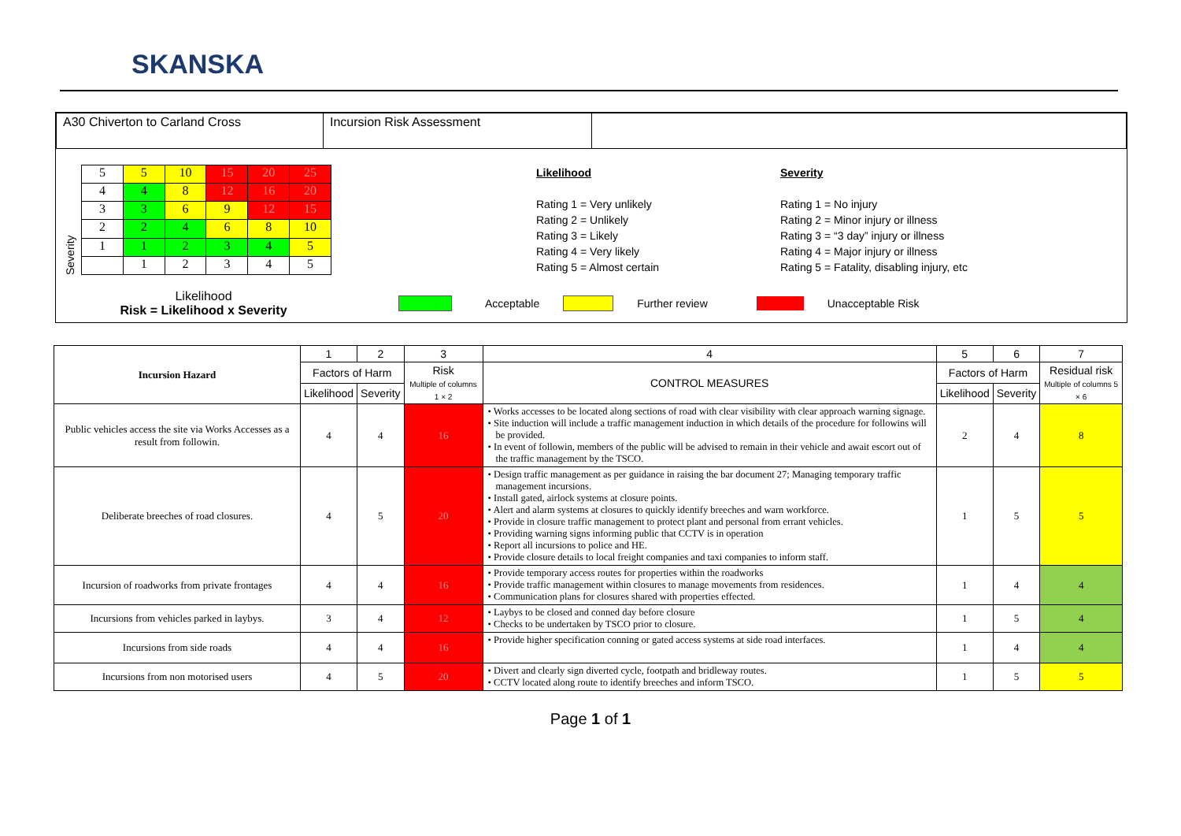SKANSKA
| A30 Chiverton to Carland Cross | Incursion Risk Assessment | |
Severity
| 5 | 5 | 10 | 15 | 20 | 25 |
| 4 | 4 | 8 | 12 | 16 | 20 |
| 3 | 3 | 6 | 9 | 12 | 15 |
| 2 | 2 | 4 | 6 | 8 | 10 |
| 1 | 1 | 2 | 3 | 4 | 5 |
| | 1 | 2 | 3 | 4 | 5 |
Likelihood
Rating 1 = Very unlikely
Rating 2 = Unlikely
Rating 3 = Likely
Rating 4 = Very likely
Rating 5 = Almost certain
Severity
Rating 1 = No injury
Rating 2 = Minor injury or illness
Rating 3 = “3 day” injury or illness
Rating 4 = Major injury or illness
Rating 5 = Fatality, disabling injury, etc
Likelihood
Risk = Likelihood x Severity
Acceptable Further review Unacceptable Risk
| Incursion Hazard | 1 | 2 | 3 | 4 | 5 | 6 | 7 |
| --- | --- | --- | --- | --- | --- | --- | --- |
| | Factors of Harm | | Risk Multiple of columns 1 × 2 | CONTROL MEASURES | Factors of Harm | | Residual risk Multiple of columns 5 × 6 |
| | Likelihood | Severity | | | Likelihood | Severity | |
| Public vehicles access the site via Works Accesses as a result from followin. | 4 | 4 | 16 | • Works accesses to be located along sections of road with clear visibility with clear approach warning signage. • Site induction will include a traffic management induction in which details of the procedure for followins will be provided. • In event of followin, members of the public will be advised to remain in their vehicle and await escort out of the traffic management by the TSCO. | 2 | 4 | 8 |
| Deliberate breeches of road closures. | 4 | 5 | 20 | • Design traffic management as per guidance in raising the bar document 27; Managing temporary traffic management incursions. • Install gated, airlock systems at closure points. • Alert and alarm systems at closures to quickly identify breeches and warn workforce. • Provide in closure traffic management to protect plant and personal from errant vehicles. • Providing warning signs informing public that CCTV is in operation • Report all incursions to police and HE. • Provide closure details to local freight companies and taxi companies to inform staff. | 1 | 5 | 5 |
| Incursion of roadworks from private frontages | 4 | 4 | 16 | • Provide temporary access routes for properties within the roadworks • Provide traffic management within closures to manage movements from residences. • Communication plans for closures shared with properties effected. | 1 | 4 | 4 |
| Incursions from vehicles parked in laybys. | 3 | 4 | 12 | • Laybys to be closed and conned day before closure • Checks to be undertaken by TSCO prior to closure. | 1 | 5 | 4 |
| Incursions from side roads | 4 | 4 | 16 | • Provide higher specification conning or gated access systems at side road interfaces. | 1 | 4 | 4 |
| Incursions from non motorised users | 4 | 5 | 20 | • Divert and clearly sign diverted cycle, footpath and bridleway routes. • CCTV located along route to identify breeches and inform TSCO. | 1 | 5 | 5 |
Page 1 of 1